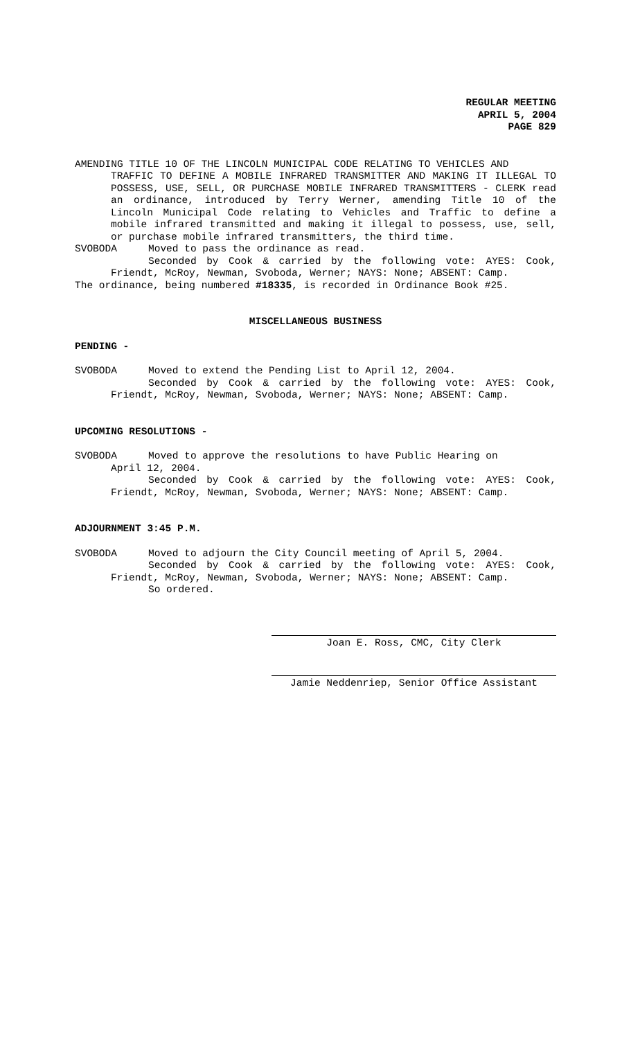REGULAR MEETING
APRIL 5, 2004
PAGE 829
AMENDING TITLE 10 OF THE LINCOLN MUNICIPAL CODE RELATING TO VEHICLES AND
TRAFFIC TO DEFINE A MOBILE INFRARED TRANSMITTER AND MAKING IT ILLEGAL TO POSSESS, USE, SELL, OR PURCHASE MOBILE INFRARED TRANSMITTERS - CLERK read an ordinance, introduced by Terry Werner, amending Title 10 of the Lincoln Municipal Code relating to Vehicles and Traffic to define a mobile infrared transmitted and making it illegal to possess, use, sell, or purchase mobile infrared transmitters, the third time.
SVOBODA Moved to pass the ordinance as read.
Seconded by Cook & carried by the following vote: AYES: Cook, Friendt, McRoy, Newman, Svoboda, Werner; NAYS: None; ABSENT: Camp.
The ordinance, being numbered #18335, is recorded in Ordinance Book #25.
MISCELLANEOUS BUSINESS
PENDING -
SVOBODA Moved to extend the Pending List to April 12, 2004.
Seconded by Cook & carried by the following vote: AYES: Cook, Friendt, McRoy, Newman, Svoboda, Werner; NAYS: None; ABSENT: Camp.
UPCOMING RESOLUTIONS -
SVOBODA Moved to approve the resolutions to have Public Hearing on
April 12, 2004.
Seconded by Cook & carried by the following vote: AYES: Cook, Friendt, McRoy, Newman, Svoboda, Werner; NAYS: None; ABSENT: Camp.
ADJOURNMENT 3:45 P.M.
SVOBODA Moved to adjourn the City Council meeting of April 5, 2004.
Seconded by Cook & carried by the following vote: AYES: Cook, Friendt, McRoy, Newman, Svoboda, Werner; NAYS: None; ABSENT: Camp.
So ordered.
Joan E. Ross, CMC, City Clerk
Jamie Neddenriep, Senior Office Assistant